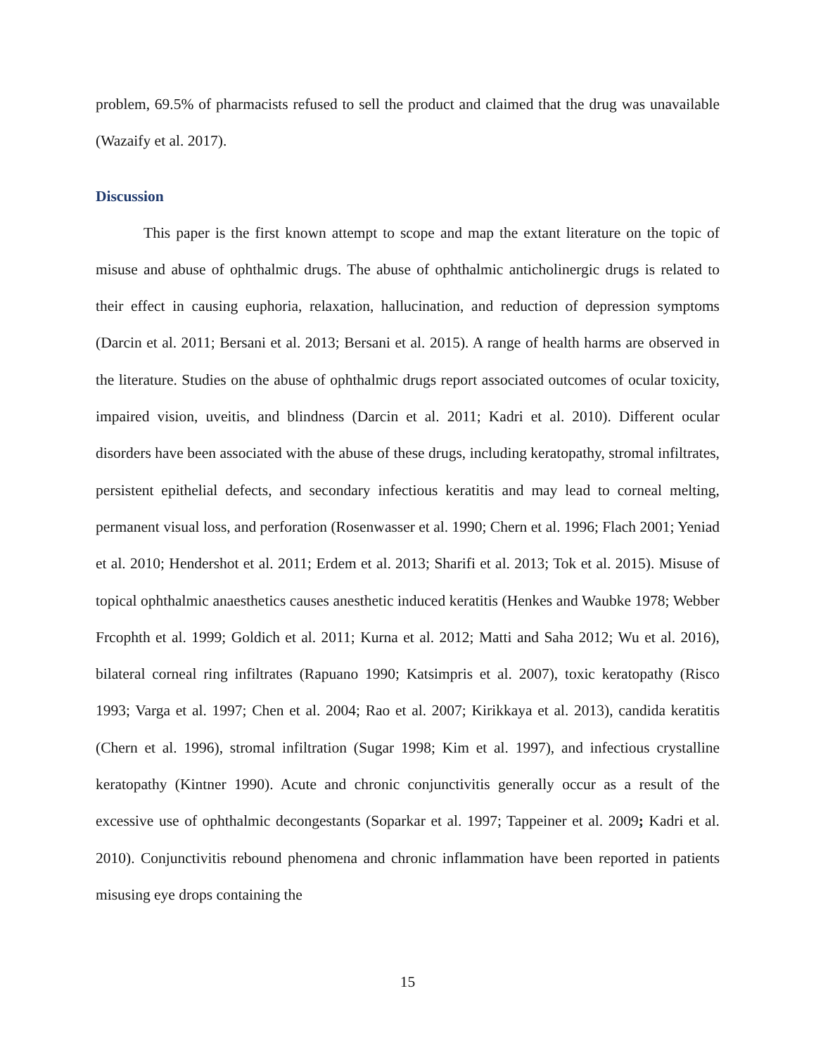problem, 69.5% of pharmacists refused to sell the product and claimed that the drug was unavailable (Wazaify et al. 2017).
Discussion
This paper is the first known attempt to scope and map the extant literature on the topic of misuse and abuse of ophthalmic drugs. The abuse of ophthalmic anticholinergic drugs is related to their effect in causing euphoria, relaxation, hallucination, and reduction of depression symptoms (Darcin et al. 2011; Bersani et al. 2013; Bersani et al. 2015). A range of health harms are observed in the literature. Studies on the abuse of ophthalmic drugs report associated outcomes of ocular toxicity, impaired vision, uveitis, and blindness (Darcin et al. 2011; Kadri et al. 2010). Different ocular disorders have been associated with the abuse of these drugs, including keratopathy, stromal infiltrates, persistent epithelial defects, and secondary infectious keratitis and may lead to corneal melting, permanent visual loss, and perforation (Rosenwasser et al. 1990; Chern et al. 1996; Flach 2001; Yeniad et al. 2010; Hendershot et al. 2011; Erdem et al. 2013; Sharifi et al. 2013; Tok et al. 2015). Misuse of topical ophthalmic anaesthetics causes anesthetic induced keratitis (Henkes and Waubke 1978; Webber Frcophth et al. 1999; Goldich et al. 2011; Kurna et al. 2012; Matti and Saha 2012; Wu et al. 2016), bilateral corneal ring infiltrates (Rapuano 1990; Katsimpris et al. 2007), toxic keratopathy (Risco 1993; Varga et al. 1997; Chen et al. 2004; Rao et al. 2007; Kirikkaya et al. 2013), candida keratitis (Chern et al. 1996), stromal infiltration (Sugar 1998; Kim et al. 1997), and infectious crystalline keratopathy (Kintner 1990). Acute and chronic conjunctivitis generally occur as a result of the excessive use of ophthalmic decongestants (Soparkar et al. 1997; Tappeiner et al. 2009; Kadri et al. 2010). Conjunctivitis rebound phenomena and chronic inflammation have been reported in patients misusing eye drops containing the
15